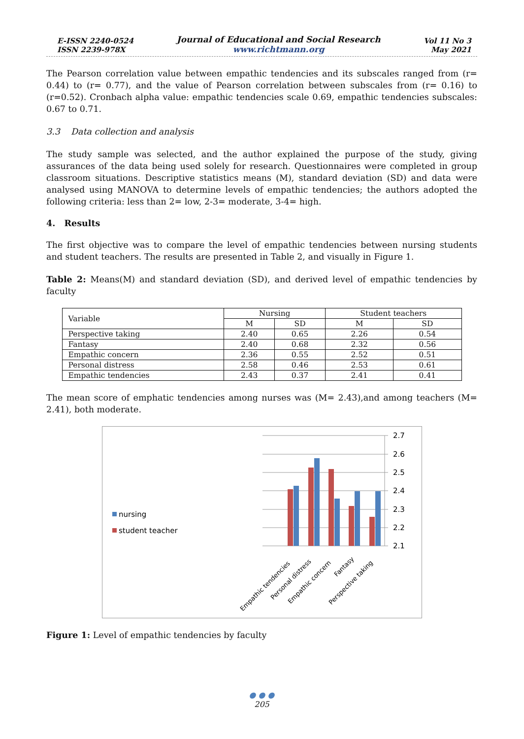E-ISSN 2240-0524
ISSN 2239-978X
Journal of Educational and Social Research
www.richtmann.org
Vol 11 No 3
May 2021
The Pearson correlation value between empathic tendencies and its subscales ranged from (r= 0.44) to (r= 0.77), and the value of Pearson correlation between subscales from (r= 0.16) to (r=0.52). Cronbach alpha value: empathic tendencies scale 0.69, empathic tendencies subscales: 0.67 to 0.71.
3.3 Data collection and analysis
The study sample was selected, and the author explained the purpose of the study, giving assurances of the data being used solely for research. Questionnaires were completed in group classroom situations. Descriptive statistics means (M), standard deviation (SD) and data were analysed using MANOVA to determine levels of empathic tendencies; the authors adopted the following criteria: less than 2= low, 2-3= moderate, 3-4= high.
4. Results
The first objective was to compare the level of empathic tendencies between nursing students and student teachers. The results are presented in Table 2, and visually in Figure 1.
Table 2: Means(M) and standard deviation (SD), and derived level of empathic tendencies by faculty
| Variable | Nursing | | Student teachers | |
| --- | --- | --- | --- | --- |
| | M | SD | M | SD |
| Perspective taking | 2.40 | 0.65 | 2.26 | 0.54 |
| Fantasy | 2.40 | 0.68 | 2.32 | 0.56 |
| Empathic concern | 2.36 | 0.55 | 2.52 | 0.51 |
| Personal distress | 2.58 | 0.46 | 2.53 | 0.61 |
| Empathic tendencies | 2.43 | 0.37 | 2.41 | 0.41 |
The mean score of emphatic tendencies among nurses was (M= 2.43),and among teachers (M= 2.41), both moderate.
nursing
student teacher
2.7
2.6
2.5
2.4
2.3
2.2
2.1
Empathic tendencies
Personal distress
Empathic concern
Fantasy
Perspective taking
Figure 1: Level of empathic tendencies by faculty
● ● ●
205